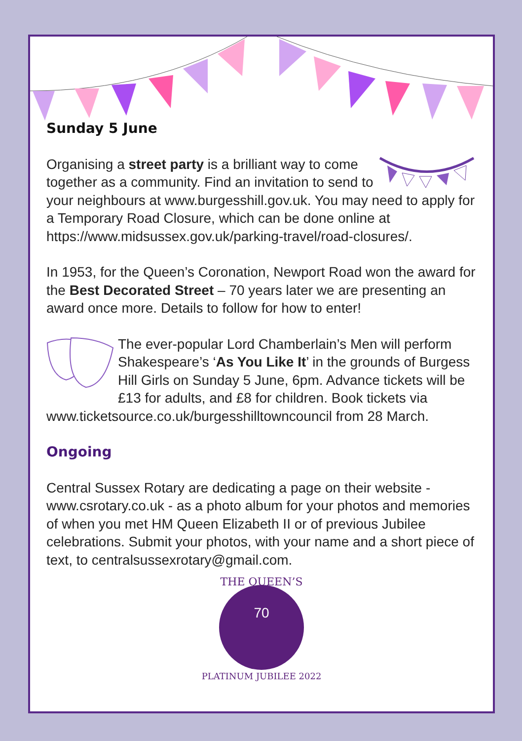Sunday 5 June
Organising a street party is a brilliant way to come together as a community. Find an invitation to send to your neighbours at www.burgesshill.gov.uk. You may need to apply for a Temporary Road Closure, which can be done online at https://www.midsussex.gov.uk/parking-travel/road-closures/.
In 1953, for the Queen’s Coronation, Newport Road won the award for the Best Decorated Street – 70 years later we are presenting an award once more. Details to follow for how to enter!
The ever-popular Lord Chamberlain’s Men will perform Shakespeare’s ‘As You Like It’ in the grounds of Burgess Hill Girls on Sunday 5 June, 6pm. Advance tickets will be £13 for adults, and £8 for children. Book tickets via www.ticketsource.co.uk/burgesshilltowncouncil from 28 March.
Ongoing
Central Sussex Rotary are dedicating a page on their website - www.csrotary.co.uk - as a photo album for your photos and memories of when you met HM Queen Elizabeth II or of previous Jubilee celebrations. Submit your photos, with your name and a short piece of text, to centralsussexrotary@gmail.com.
THE QUEEN’S
PLATINUM JUBILEE 2022
70